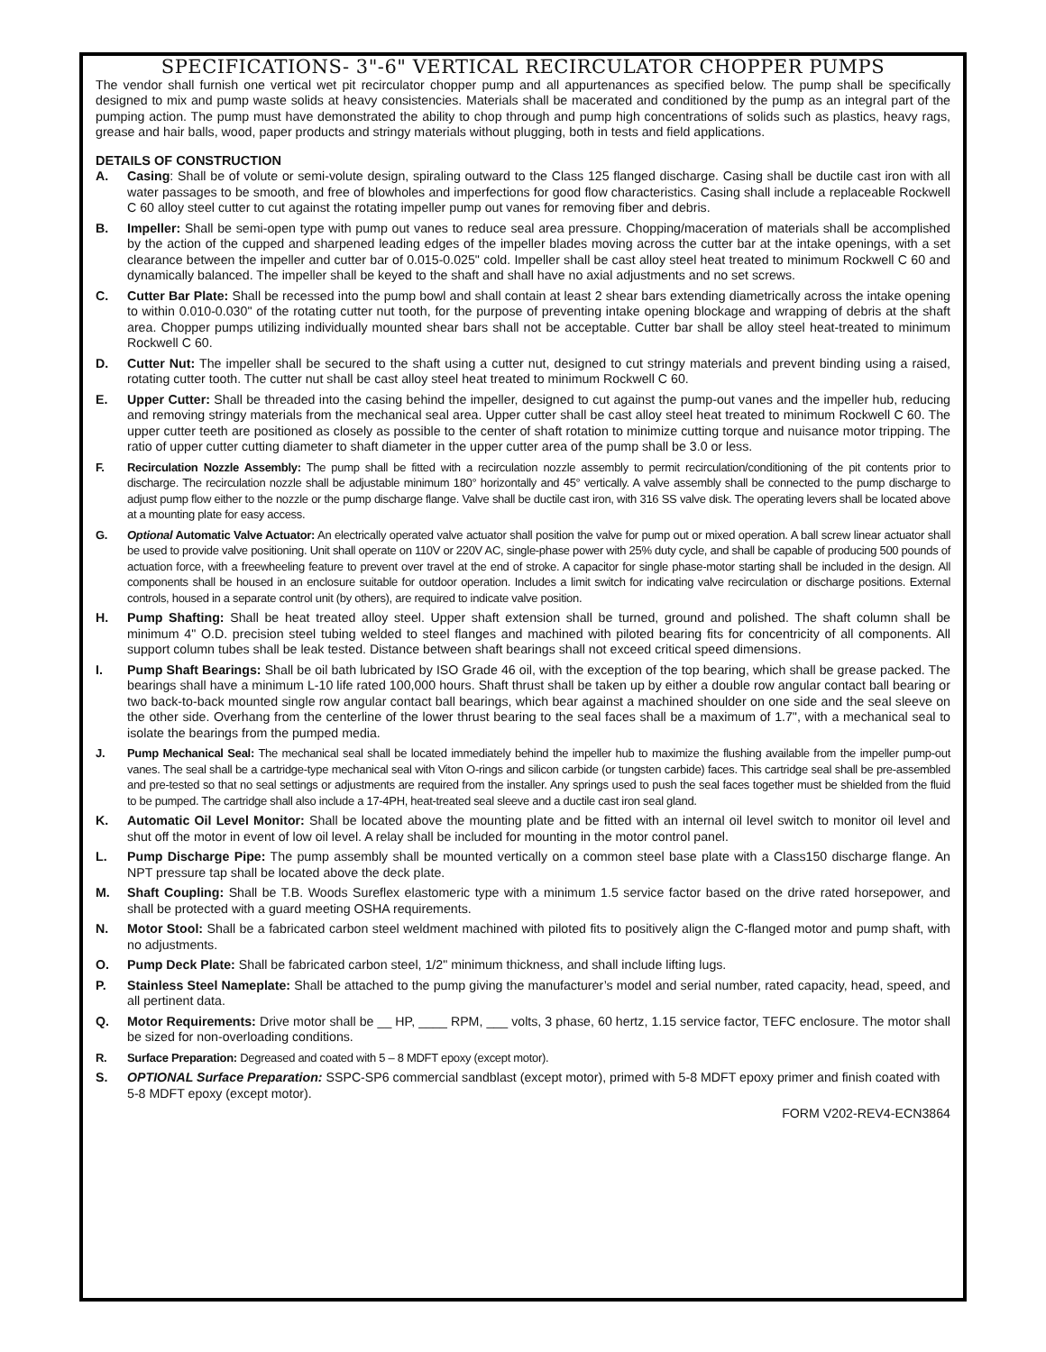SPECIFICATIONS- 3"-6" VERTICAL RECIRCULATOR CHOPPER PUMPS
The vendor shall furnish one vertical wet pit recirculator chopper pump and all appurtenances as specified below. The pump shall be specifically designed to mix and pump waste solids at heavy consistencies. Materials shall be macerated and conditioned by the pump as an integral part of the pumping action. The pump must have demonstrated the ability to chop through and pump high concentrations of solids such as plastics, heavy rags, grease and hair balls, wood, paper products and stringy materials without plugging, both in tests and field applications.
DETAILS OF CONSTRUCTION
A. Casing: Shall be of volute or semi-volute design, spiraling outward to the Class 125 flanged discharge. Casing shall be ductile cast iron with all water passages to be smooth, and free of blowholes and imperfections for good flow characteristics. Casing shall include a replaceable Rockwell C 60 alloy steel cutter to cut against the rotating impeller pump out vanes for removing fiber and debris.
B. Impeller: Shall be semi-open type with pump out vanes to reduce seal area pressure. Chopping/maceration of materials shall be accomplished by the action of the cupped and sharpened leading edges of the impeller blades moving across the cutter bar at the intake openings, with a set clearance between the impeller and cutter bar of 0.015-0.025" cold. Impeller shall be cast alloy steel heat treated to minimum Rockwell C 60 and dynamically balanced. The impeller shall be keyed to the shaft and shall have no axial adjustments and no set screws.
C. Cutter Bar Plate: Shall be recessed into the pump bowl and shall contain at least 2 shear bars extending diametrically across the intake opening to within 0.010-0.030" of the rotating cutter nut tooth, for the purpose of preventing intake opening blockage and wrapping of debris at the shaft area. Chopper pumps utilizing individually mounted shear bars shall not be acceptable. Cutter bar shall be alloy steel heat-treated to minimum Rockwell C 60.
D. Cutter Nut: The impeller shall be secured to the shaft using a cutter nut, designed to cut stringy materials and prevent binding using a raised, rotating cutter tooth. The cutter nut shall be cast alloy steel heat treated to minimum Rockwell C 60.
E. Upper Cutter: Shall be threaded into the casing behind the impeller, designed to cut against the pump-out vanes and the impeller hub, reducing and removing stringy materials from the mechanical seal area. Upper cutter shall be cast alloy steel heat treated to minimum Rockwell C 60. The upper cutter teeth are positioned as closely as possible to the center of shaft rotation to minimize cutting torque and nuisance motor tripping. The ratio of upper cutter cutting diameter to shaft diameter in the upper cutter area of the pump shall be 3.0 or less.
F. Recirculation Nozzle Assembly: The pump shall be fitted with a recirculation nozzle assembly to permit recirculation/conditioning of the pit contents prior to discharge. The recirculation nozzle shall be adjustable minimum 180° horizontally and 45° vertically. A valve assembly shall be connected to the pump discharge to adjust pump flow either to the nozzle or the pump discharge flange. Valve shall be ductile cast iron, with 316 SS valve disk. The operating levers shall be located above at a mounting plate for easy access.
G. Optional Automatic Valve Actuator: An electrically operated valve actuator shall position the valve for pump out or mixed operation. A ball screw linear actuator shall be used to provide valve positioning. Unit shall operate on 110V or 220V AC, single-phase power with 25% duty cycle, and shall be capable of producing 500 pounds of actuation force, with a freewheeling feature to prevent over travel at the end of stroke. A capacitor for single phase-motor starting shall be included in the design. All components shall be housed in an enclosure suitable for outdoor operation. Includes a limit switch for indicating valve recirculation or discharge positions. External controls, housed in a separate control unit (by others), are required to indicate valve position.
H. Pump Shafting: Shall be heat treated alloy steel. Upper shaft extension shall be turned, ground and polished. The shaft column shall be minimum 4" O.D. precision steel tubing welded to steel flanges and machined with piloted bearing fits for concentricity of all components. All support column tubes shall be leak tested. Distance between shaft bearings shall not exceed critical speed dimensions.
I. Pump Shaft Bearings: Shall be oil bath lubricated by ISO Grade 46 oil, with the exception of the top bearing, which shall be grease packed. The bearings shall have a minimum L-10 life rated 100,000 hours. Shaft thrust shall be taken up by either a double row angular contact ball bearing or two back-to-back mounted single row angular contact ball bearings, which bear against a machined shoulder on one side and the seal sleeve on the other side. Overhang from the centerline of the lower thrust bearing to the seal faces shall be a maximum of 1.7", with a mechanical seal to isolate the bearings from the pumped media.
J. Pump Mechanical Seal: The mechanical seal shall be located immediately behind the impeller hub to maximize the flushing available from the impeller pump-out vanes. The seal shall be a cartridge-type mechanical seal with Viton O-rings and silicon carbide (or tungsten carbide) faces. This cartridge seal shall be pre-assembled and pre-tested so that no seal settings or adjustments are required from the installer. Any springs used to push the seal faces together must be shielded from the fluid to be pumped. The cartridge shall also include a 17-4PH, heat-treated seal sleeve and a ductile cast iron seal gland.
K. Automatic Oil Level Monitor: Shall be located above the mounting plate and be fitted with an internal oil level switch to monitor oil level and shut off the motor in event of low oil level. A relay shall be included for mounting in the motor control panel.
L. Pump Discharge Pipe: The pump assembly shall be mounted vertically on a common steel base plate with a Class150 discharge flange. An NPT pressure tap shall be located above the deck plate.
M. Shaft Coupling: Shall be T.B. Woods Sureflex elastomeric type with a minimum 1.5 service factor based on the drive rated horsepower, and shall be protected with a guard meeting OSHA requirements.
N. Motor Stool: Shall be a fabricated carbon steel weldment machined with piloted fits to positively align the C-flanged motor and pump shaft, with no adjustments.
O. Pump Deck Plate: Shall be fabricated carbon steel, 1/2" minimum thickness, and shall include lifting lugs.
P. Stainless Steel Nameplate: Shall be attached to the pump giving the manufacturer’s model and serial number, rated capacity, head, speed, and all pertinent data.
Q. Motor Requirements: Drive motor shall be __ HP, ____ RPM, ___ volts, 3 phase, 60 hertz, 1.15 service factor, TEFC enclosure. The motor shall be sized for non-overloading conditions.
R. Surface Preparation: Degreased and coated with 5 – 8 MDFT epoxy (except motor).
S. OPTIONAL Surface Preparation: SSPC-SP6 commercial sandblast (except motor), primed with 5-8 MDFT epoxy primer and finish coated with 5-8 MDFT epoxy (except motor).
FORM V202-REV4-ECN3864